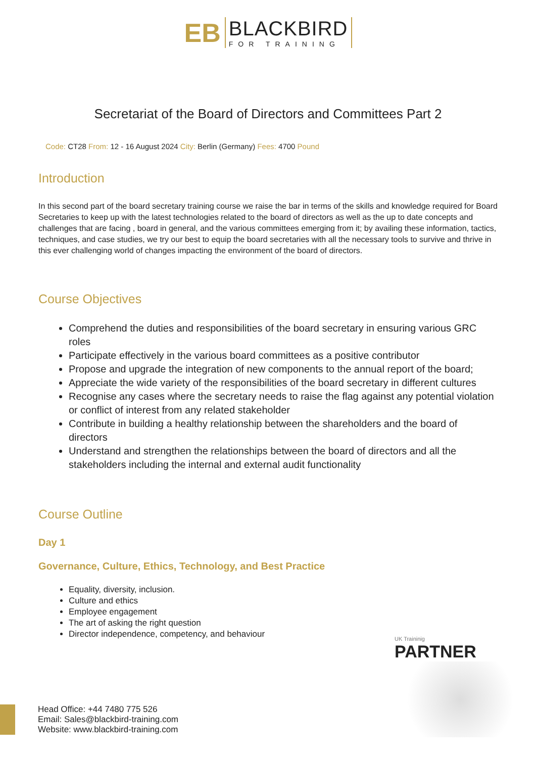EB
BLACKBIRD
FOR TRAINING
Secretariat of the Board of Directors and Committees Part 2
Code: CT28 From: 12 - 16 August 2024 City: Berlin (Germany) Fees: 4700 Pound
Introduction
In this second part of the board secretary training course we raise the bar in terms of the skills and knowledge required for Board Secretaries to keep up with the latest technologies related to the board of directors as well as the up to date concepts and challenges that are facing , board in general, and the various committees emerging from it; by availing these information, tactics, techniques, and case studies, we try our best to equip the board secretaries with all the necessary tools to survive and thrive in this ever challenging world of changes impacting the environment of the board of directors.
Course Objectives
Comprehend the duties and responsibilities of the board secretary in ensuring various GRC roles
Participate effectively in the various board committees as a positive contributor
Propose and upgrade the integration of new components to the annual report of the board;
Appreciate the wide variety of the responsibilities of the board secretary in different cultures
Recognise any cases where the secretary needs to raise the flag against any potential violation or conflict of interest from any related stakeholder
Contribute in building a healthy relationship between the shareholders and the board of directors
Understand and strengthen the relationships between the board of directors and all the stakeholders including the internal and external audit functionality
Course Outline
Day 1
Governance, Culture, Ethics, Technology, and Best Practice
Equality, diversity, inclusion.
Culture and ethics
Employee engagement
The art of asking the right question
Director independence, competency, and behaviour
UK Traininig
PARTNER
Head Office: +44 7480 775 526
Email: Sales@blackbird-training.com
Website: www.blackbird-training.com